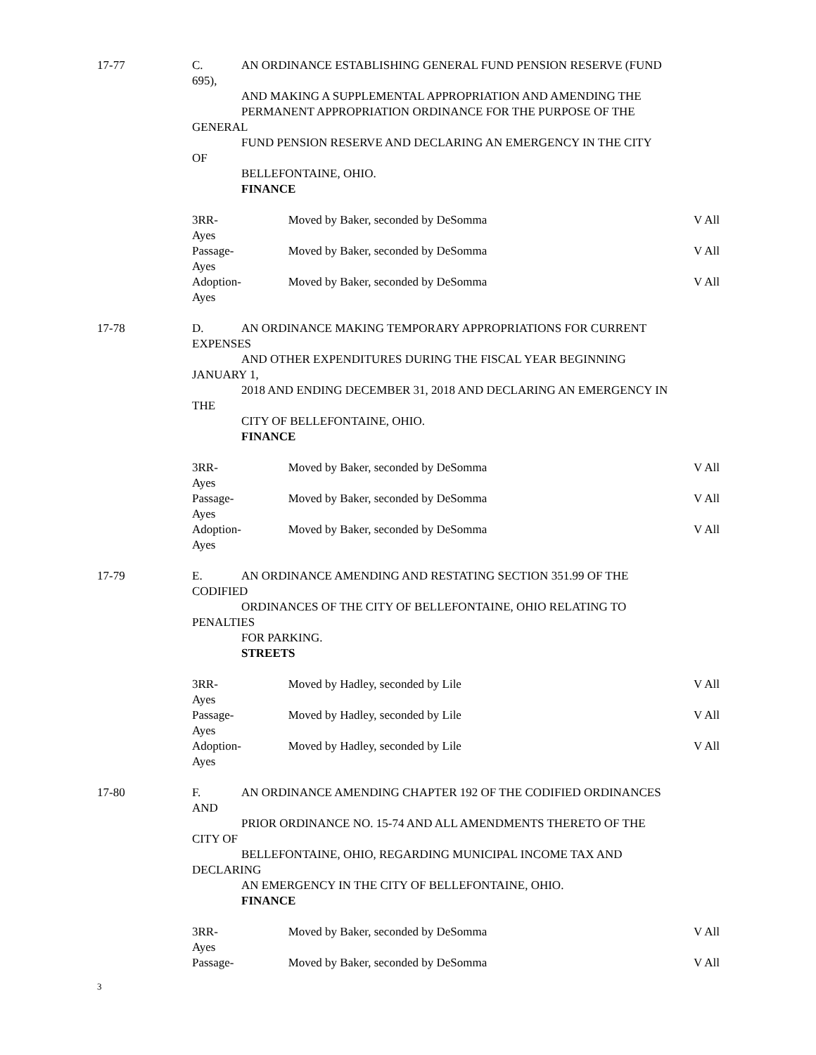17-77 C. AN ORDINANCE ESTABLISHING GENERAL FUND PENSION RESERVE (FUND
695),
AND MAKING A SUPPLEMENTAL APPROPRIATION AND AMENDING THE
PERMANENT APPROPRIATION ORDINANCE FOR THE PURPOSE OF THE
GENERAL
FUND PENSION RESERVE AND DECLARING AN EMERGENCY IN THE CITY
OF
BELLEFONTAINE, OHIO.
FINANCE
3RR-
Ayes
Moved by Baker, seconded by DeSomma V All
Passage-
Ayes
Moved by Baker, seconded by DeSomma V All
Adoption-
Ayes
Moved by Baker, seconded by DeSomma V All
17-78 D. AN ORDINANCE MAKING TEMPORARY APPROPRIATIONS FOR CURRENT
EXPENSES
AND OTHER EXPENDITURES DURING THE FISCAL YEAR BEGINNING
JANUARY 1,
2018 AND ENDING DECEMBER 31, 2018 AND DECLARING AN EMERGENCY IN
THE
CITY OF BELLEFONTAINE, OHIO.
FINANCE
3RR-
Ayes
Moved by Baker, seconded by DeSomma V All
Passage-
Ayes
Moved by Baker, seconded by DeSomma V All
Adoption-
Ayes
Moved by Baker, seconded by DeSomma V All
17-79 E. AN ORDINANCE AMENDING AND RESTATING SECTION 351.99 OF THE
CODIFIED
ORDINANCES OF THE CITY OF BELLEFONTAINE, OHIO RELATING TO
PENALTIES
FOR PARKING.
STREETS
3RR-
Ayes
Moved by Hadley, seconded by Lile V All
Passage-
Ayes
Moved by Hadley, seconded by Lile V All
Adoption-
Ayes
Moved by Hadley, seconded by Lile V All
17-80 F. AN ORDINANCE AMENDING CHAPTER 192 OF THE CODIFIED ORDINANCES
AND
PRIOR ORDINANCE NO. 15-74 AND ALL AMENDMENTS THERETO OF THE
CITY OF
BELLEFONTAINE, OHIO, REGARDING MUNICIPAL INCOME TAX AND
DECLARING
AN EMERGENCY IN THE CITY OF BELLEFONTAINE, OHIO.
FINANCE
3RR-
Ayes
Moved by Baker, seconded by DeSomma V All
Passage- Moved by Baker, seconded by DeSomma V All
3